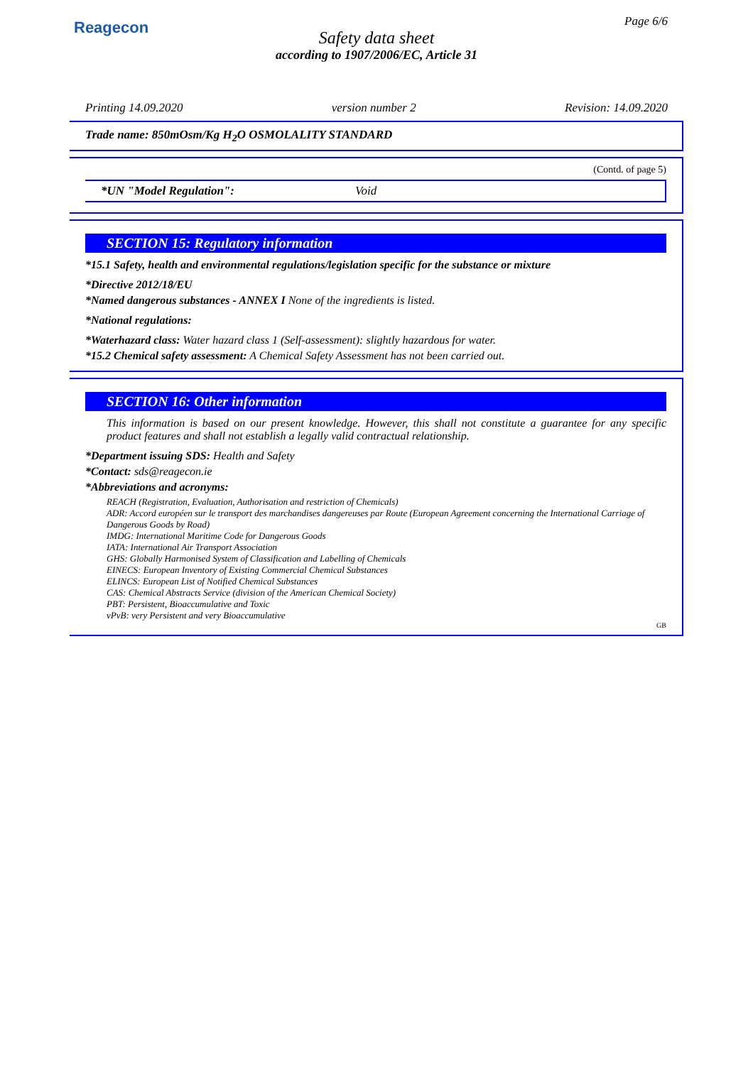Reagecon Page 6/6
Safety data sheet
according to 1907/2006/EC, Article 31
Printing 14.09.2020 version number 2 Revision: 14.09.2020
Trade name: 850mOsm/Kg H<sub>2</sub>O OSMOLALITY STANDARD
(Contd. of page 5)
*UN "Model Regulation": Void
SECTION 15: Regulatory information
*15.1 Safety, health and environmental regulations/legislation specific for the substance or mixture
*Directive 2012/18/EU
*Named dangerous substances - ANNEX I None of the ingredients is listed.
*National regulations:
*Waterhazard class: Water hazard class 1 (Self-assessment): slightly hazardous for water.
*15.2 Chemical safety assessment: A Chemical Safety Assessment has not been carried out.
SECTION 16: Other information
This information is based on our present knowledge. However, this shall not constitute a guarantee for any specific product features and shall not establish a legally valid contractual relationship.
*Department issuing SDS: Health and Safety
*Contact: sds@reagecon.ie
*Abbreviations and acronyms:
REACH (Registration, Evaluation, Authorisation and restriction of Chemicals)
ADR: Accord européen sur le transport des marchandises dangereuses par Route (European Agreement concerning the International Carriage of Dangerous Goods by Road)
IMDG: International Maritime Code for Dangerous Goods
IATA: International Air Transport Association
GHS: Globally Harmonised System of Classification and Labelling of Chemicals
EINECS: European Inventory of Existing Commercial Chemical Substances
ELINCS: European List of Notified Chemical Substances
CAS: Chemical Abstracts Service (division of the American Chemical Society)
PBT: Persistent, Bioaccumulative and Toxic
vPvB: very Persistent and very Bioaccumulative
GB